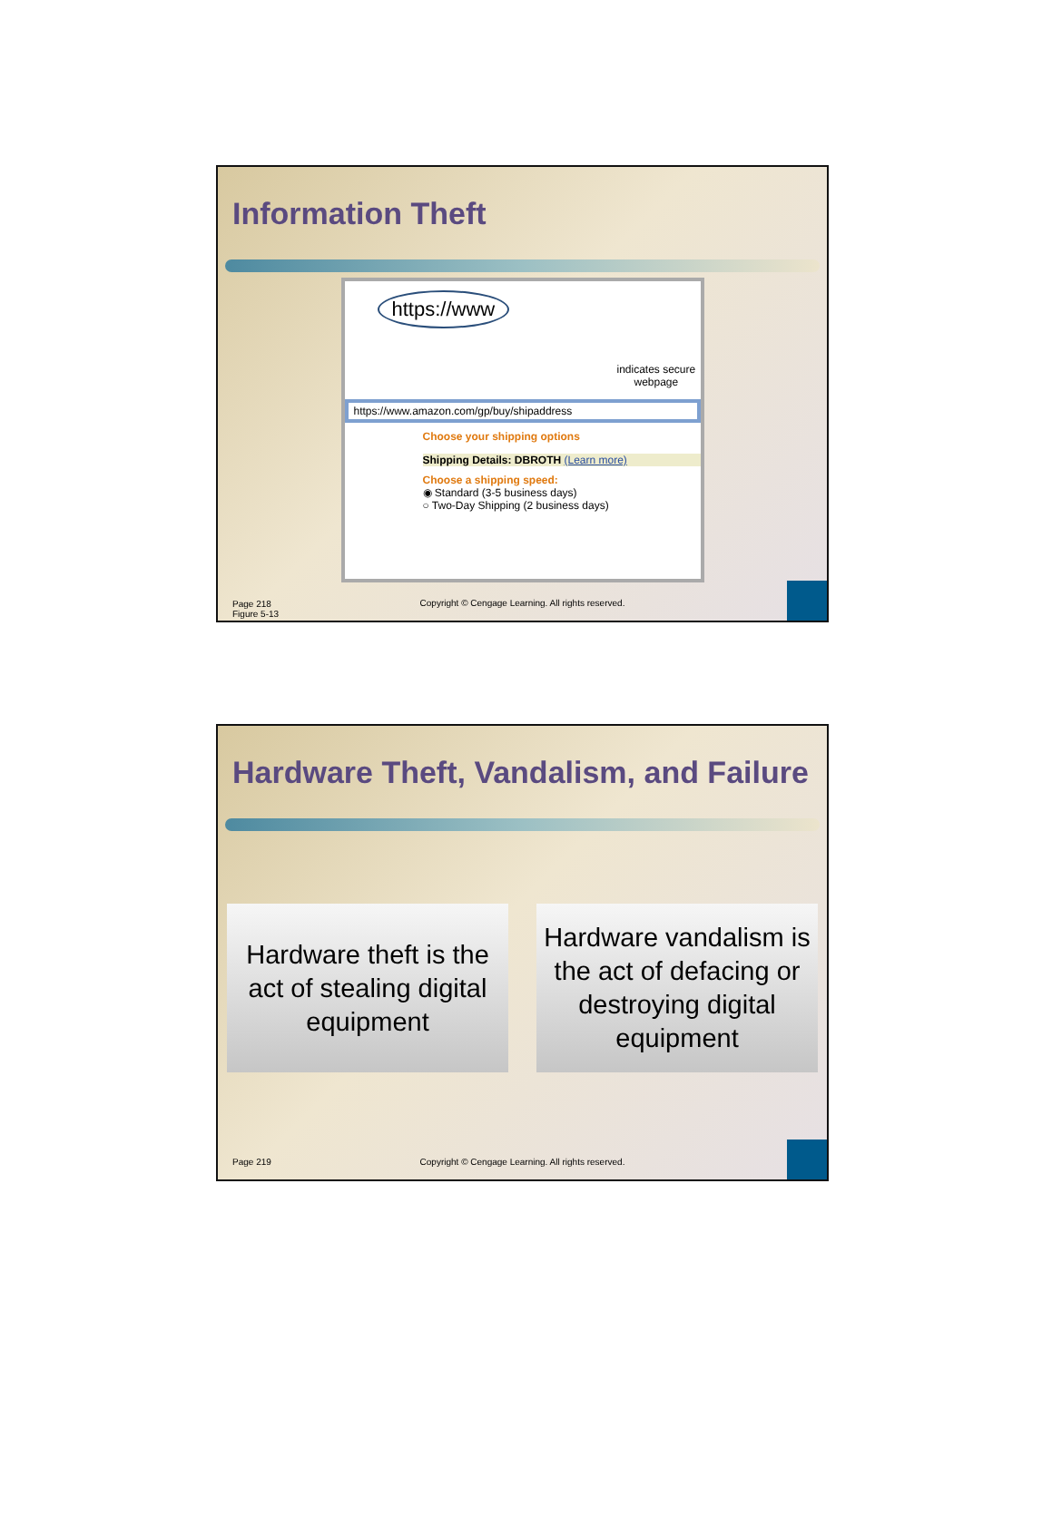Information Theft
https://www
indicates secure
webpage
https://www.amazon.com/gp/buy/shipaddress
Choose your shipping options
Shipping Details: DBROTH (Learn more)
Choose a shipping speed:
◉ Standard (3-5 business days)
○ Two-Day Shipping (2 business days)
Copyright © Cengage Learning. All rights reserved.
Page 218
Figure 5-13
Hardware Theft, Vandalism, and Failure
Hardware theft is the act of stealing digital equipment
Hardware vandalism is the act of defacing or destroying digital equipment
Copyright © Cengage Learning. All rights reserved.
Page 219